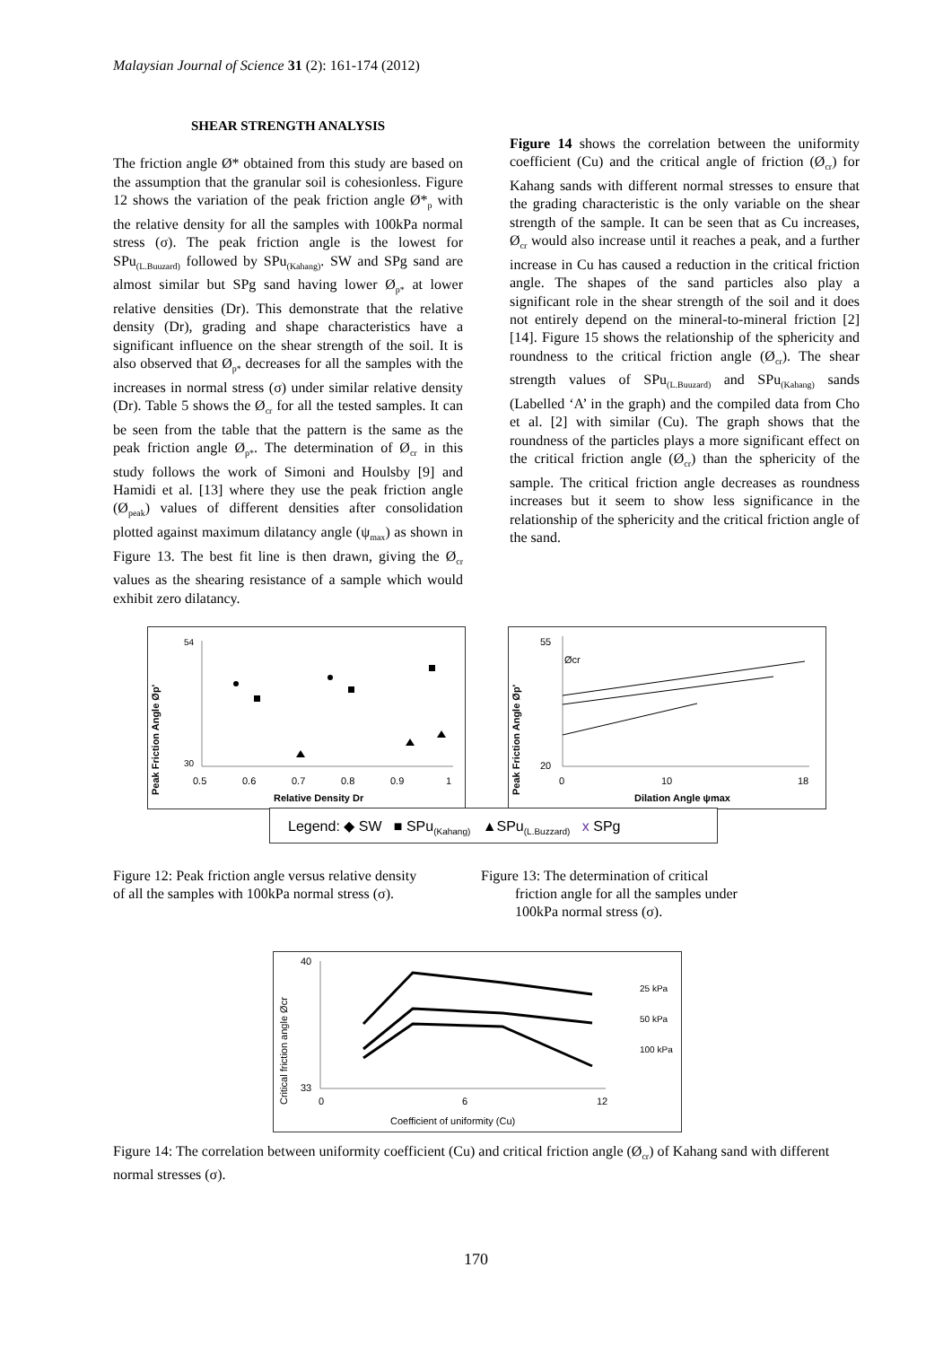Malaysian Journal of Science 31 (2): 161-174 (2012)
SHEAR STRENGTH ANALYSIS
The friction angle Ø* obtained from this study are based on the assumption that the granular soil is cohesionless. Figure 12 shows the variation of the peak friction angle Ø*<sub>p</sub> with the relative density for all the samples with 100kPa normal stress (σ). The peak friction angle is the lowest for SPu<sub>(L.Buuzard)</sub> followed by SPu<sub>(Kahang)</sub>. SW and SPg sand are almost similar but SPg sand having lower Ø<sub>p*</sub> at lower relative densities (Dr). This demonstrate that the relative density (Dr), grading and shape characteristics have a significant influence on the shear strength of the soil. It is also observed that Ø<sub>p*</sub> decreases for all the samples with the increases in normal stress (σ) under similar relative density (Dr). Table 5 shows the Ø<sub>cr</sub> for all the tested samples. It can be seen from the table that the pattern is the same as the peak friction angle Ø<sub>p*</sub>. The determination of Ø<sub>cr</sub> in this study follows the work of Simoni and Houlsby [9] and Hamidi et al. [13] where they use the peak friction angle (Ø<sub>peak</sub>) values of different densities after consolidation plotted against maximum dilatancy angle (ψ<sub>max</sub>) as shown in Figure 13. The best fit line is then drawn, giving the Ø<sub>cr</sub> values as the shearing resistance of a sample which would exhibit zero dilatancy.
Figure 14 shows the correlation between the uniformity coefficient (Cu) and the critical angle of friction (Ø<sub>cr</sub>) for Kahang sands with different normal stresses to ensure that the grading characteristic is the only variable on the shear strength of the sample. It can be seen that as Cu increases, Ø<sub>cr</sub> would also increase until it reaches a peak, and a further increase in Cu has caused a reduction in the critical friction angle. The shapes of the sand particles also play a significant role in the shear strength of the soil and it does not entirely depend on the mineral-to-mineral friction [2][14]. Figure 15 shows the relationship of the sphericity and roundness to the critical friction angle (Ø<sub>cr</sub>). The shear strength values of SPu<sub>(L.Buuzard)</sub> and SPu<sub>(Kahang)</sub> sands (Labelled ‘A’ in the graph) and the compiled data from Cho et al. [2] with similar (Cu). The graph shows that the roundness of the particles plays a more significant effect on the critical friction angle (Ø<sub>cr</sub>) than the sphericity of the sample. The critical friction angle decreases as roundness increases but it seem to show less significance in the relationship of the sphericity and the critical friction angle of the sand.
Peak Friction Angle Øp'
54
30
0.5
0.6
0.7
0.8
0.9
1
Relative Density Dr
Peak Friction Angle Øp'
55
20
0
10
18
Dilation Angle ψmax
Øcr
Legend: ◆ SW ■ SPu<sub>(Kahang)</sub> ▲SPu<sub>(L.Buzzard)</sub> x SPg
Figure 12: Peak friction angle versus relative density of all the samples with 100kPa normal stress (σ).
Figure 13: The determination of critical
friction angle for all the samples under
100kPa normal stress (σ).
Critical friction angle Øcr
40
33
0
6
12
Coefficient of uniformity (Cu)
25 kPa
50 kPa
100 kPa
Figure 14: The correlation between uniformity coefficient (Cu) and critical friction angle (Ø<sub>cr</sub>) of Kahang sand with different normal stresses (σ).
170